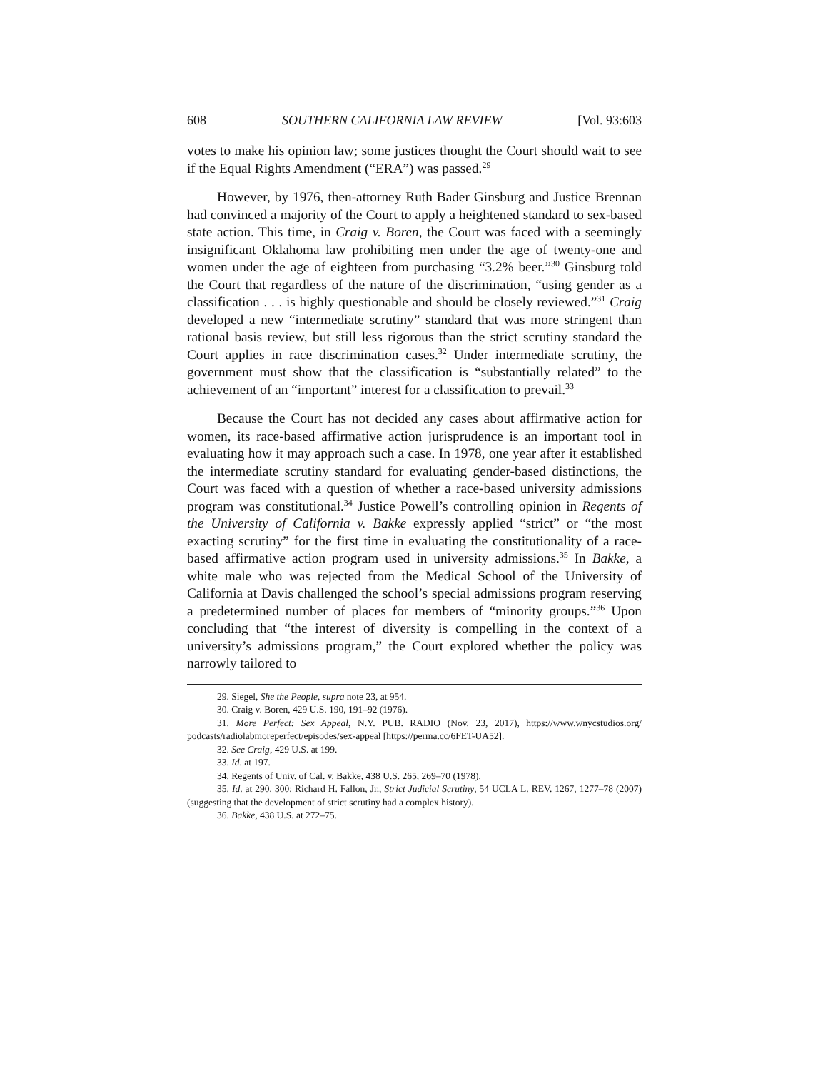608 SOUTHERN CALIFORNIA LAW REVIEW [Vol. 93:603
votes to make his opinion law; some justices thought the Court should wait to see if the Equal Rights Amendment (“ERA”) was passed.<sup>29</sup>
However, by 1976, then-attorney Ruth Bader Ginsburg and Justice Brennan had convinced a majority of the Court to apply a heightened standard to sex-based state action. This time, in Craig v. Boren, the Court was faced with a seemingly insignificant Oklahoma law prohibiting men under the age of twenty-one and women under the age of eighteen from purchasing “3.2% beer.”<sup>30</sup> Ginsburg told the Court that regardless of the nature of the discrimination, “using gender as a classification . . . is highly questionable and should be closely reviewed.”<sup>31</sup> Craig developed a new “intermediate scrutiny” standard that was more stringent than rational basis review, but still less rigorous than the strict scrutiny standard the Court applies in race discrimination cases.<sup>32</sup> Under intermediate scrutiny, the government must show that the classification is “substantially related” to the achievement of an “important” interest for a classification to prevail.<sup>33</sup>
Because the Court has not decided any cases about affirmative action for women, its race-based affirmative action jurisprudence is an important tool in evaluating how it may approach such a case. In 1978, one year after it established the intermediate scrutiny standard for evaluating gender-based distinctions, the Court was faced with a question of whether a race-based university admissions program was constitutional.<sup>34</sup> Justice Powell’s controlling opinion in Regents of the University of California v. Bakke expressly applied “strict” or “the most exacting scrutiny” for the first time in evaluating the constitutionality of a race-based affirmative action program used in university admissions.<sup>35</sup> In Bakke, a white male who was rejected from the Medical School of the University of California at Davis challenged the school’s special admissions program reserving a predetermined number of places for members of “minority groups.”<sup>36</sup> Upon concluding that “the interest of diversity is compelling in the context of a university’s admissions program,” the Court explored whether the policy was narrowly tailored to
29. Siegel, She the People, supra note 23, at 954.
30. Craig v. Boren, 429 U.S. 190, 191–92 (1976).
31. More Perfect: Sex Appeal, N.Y. PUB. RADIO (Nov. 23, 2017), https://www.wnycstudios.org/ podcasts/radiolabmoreperfect/episodes/sex-appeal [https://perma.cc/6FET-UA52].
32. See Craig, 429 U.S. at 199.
33. Id. at 197.
34. Regents of Univ. of Cal. v. Bakke, 438 U.S. 265, 269–70 (1978).
35. Id. at 290, 300; Richard H. Fallon, Jr., Strict Judicial Scrutiny, 54 UCLA L. REV. 1267, 1277–78 (2007) (suggesting that the development of strict scrutiny had a complex history).
36. Bakke, 438 U.S. at 272–75.